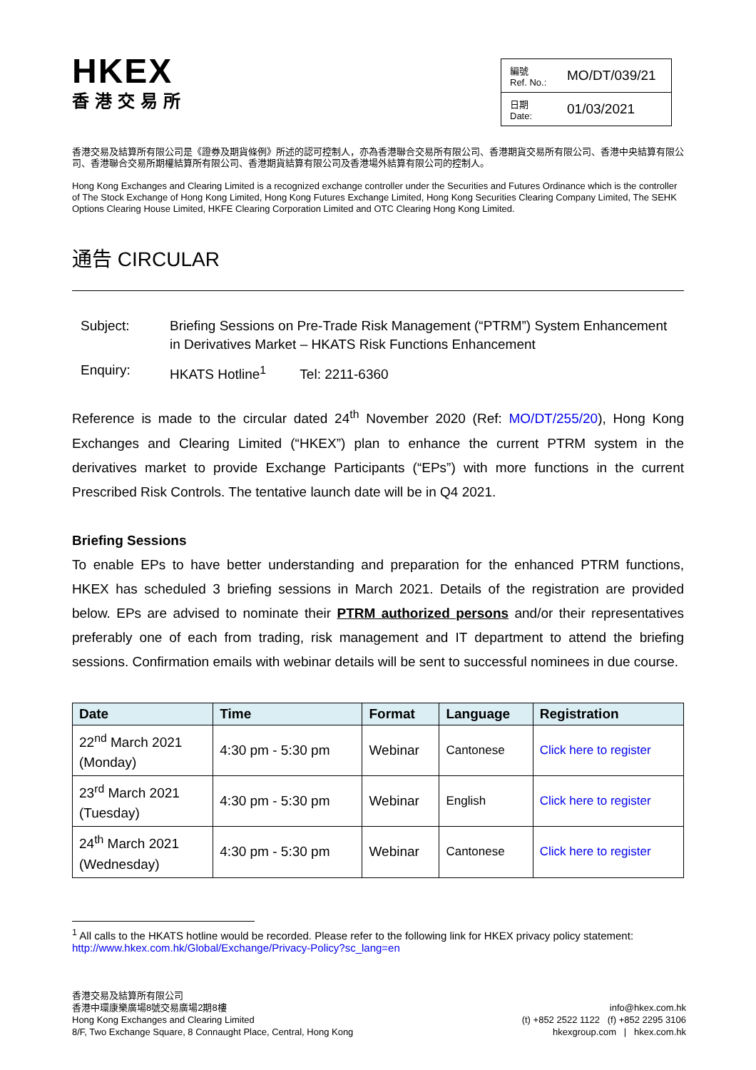HKEX
香港交易所
| 編號 Ref. No.: | MO/DT/039/21 |
| 日期 Date: | 01/03/2021 |
香港交易及結算所有限公司是《證券及期貨條例》所述的認可控制人，亦為香港聯合交易所有限公司、香港期貨交易所有限公司、香港中央結算有限公司、香港聯合交易所期權結算所有限公司、香港期貨結算有限公司及香港場外結算有限公司的控制人。
Hong Kong Exchanges and Clearing Limited is a recognized exchange controller under the Securities and Futures Ordinance which is the controller of The Stock Exchange of Hong Kong Limited, Hong Kong Futures Exchange Limited, Hong Kong Securities Clearing Company Limited, The SEHK Options Clearing House Limited, HKFE Clearing Corporation Limited and OTC Clearing Hong Kong Limited.
通告 CIRCULAR
| Subject: | Briefing Sessions on Pre-Trade Risk Management (“PTRM”) System Enhancement in Derivatives Market – HKATS Risk Functions Enhancement |
| Enquiry: | HKATS Hotline<sup>1</sup> Tel: 2211-6360 |
Reference is made to the circular dated 24<sup>th</sup> November 2020 (Ref: MO/DT/255/20), Hong Kong Exchanges and Clearing Limited (“HKEX”) plan to enhance the current PTRM system in the derivatives market to provide Exchange Participants (“EPs”) with more functions in the current Prescribed Risk Controls. The tentative launch date will be in Q4 2021.
Briefing Sessions
To enable EPs to have better understanding and preparation for the enhanced PTRM functions, HKEX has scheduled 3 briefing sessions in March 2021. Details of the registration are provided below. EPs are advised to nominate their PTRM authorized persons and/or their representatives preferably one of each from trading, risk management and IT department to attend the briefing sessions. Confirmation emails with webinar details will be sent to successful nominees in due course.
| Date | Time | Format | Language | Registration |
| --- | --- | --- | --- | --- |
| 22<sup>nd</sup> March 2021 (Monday) | 4:30 pm - 5:30 pm | Webinar | Cantonese | Click here to register |
| 23<sup>rd</sup> March 2021 (Tuesday) | 4:30 pm - 5:30 pm | Webinar | English | Click here to register |
| 24<sup>th</sup> March 2021 (Wednesday) | 4:30 pm - 5:30 pm | Webinar | Cantonese | Click here to register |
<sup>1</sup> All calls to the HKATS hotline would be recorded. Please refer to the following link for HKEX privacy policy statement: http://www.hkex.com.hk/Global/Exchange/Privacy-Policy?sc_lang=en
香港交易及結算所有限公司
香港中環康樂廣場8號交易廣場2期8樓
Hong Kong Exchanges and Clearing Limited
8/F, Two Exchange Square, 8 Connaught Place, Central, Hong Kong
info@hkex.com.hk
(t) +852 2522 1122 (f) +852 2295 3106
hkexgroup.com | hkex.com.hk